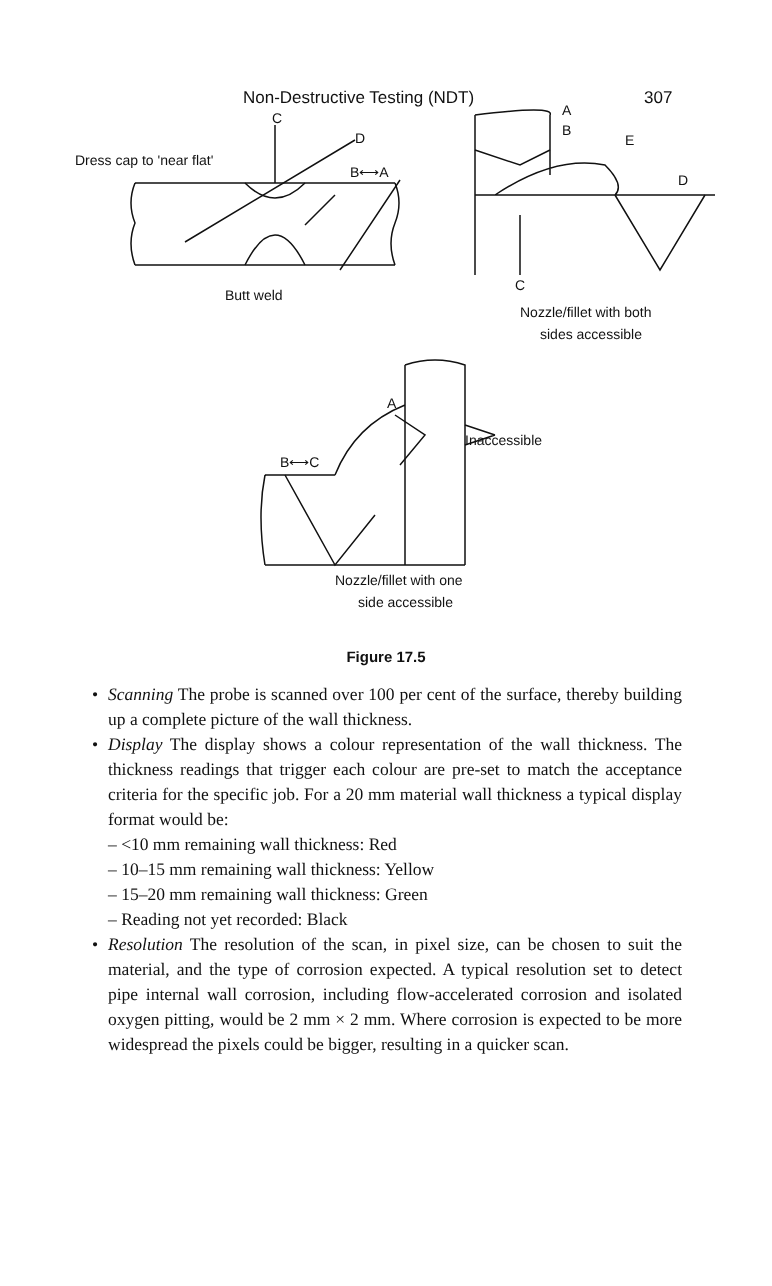Non-Destructive Testing (NDT) 307
Dress cap to 'near flat'
C
D
B⟷A
Butt weld
A
B
E
D
C
Nozzle/fillet with both
sides accessible
A
Inaccessible
B⟷C
Nozzle/fillet with one
side accessible
Figure 17.5
• Scanning The probe is scanned over 100 per cent of the surface, thereby building up a complete picture of the wall thickness.
• Display The display shows a colour representation of the wall thickness. The thickness readings that trigger each colour are pre-set to match the acceptance criteria for the specific job. For a 20 mm material wall thickness a typical display format would be:
– <10 mm remaining wall thickness: Red
– 10–15 mm remaining wall thickness: Yellow
– 15–20 mm remaining wall thickness: Green
– Reading not yet recorded: Black
• Resolution The resolution of the scan, in pixel size, can be chosen to suit the material, and the type of corrosion expected. A typical resolution set to detect pipe internal wall corrosion, including flow-accelerated corrosion and isolated oxygen pitting, would be 2 mm × 2 mm. Where corrosion is expected to be more widespread the pixels could be bigger, resulting in a quicker scan.